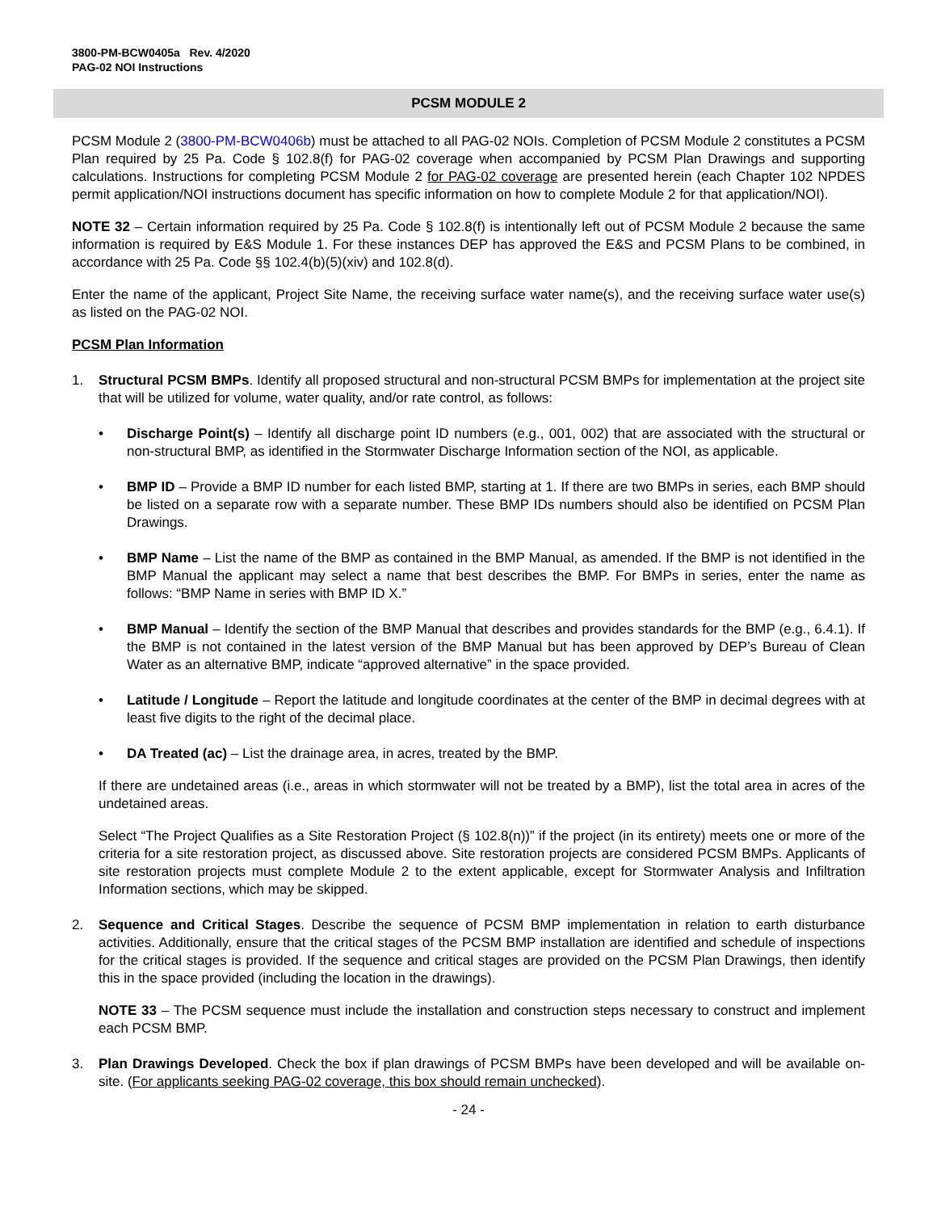3800-PM-BCW0405a Rev. 4/2020
PAG-02 NOI Instructions
PCSM MODULE 2
PCSM Module 2 (3800-PM-BCW0406b) must be attached to all PAG-02 NOIs. Completion of PCSM Module 2 constitutes a PCSM Plan required by 25 Pa. Code § 102.8(f) for PAG-02 coverage when accompanied by PCSM Plan Drawings and supporting calculations. Instructions for completing PCSM Module 2 for PAG-02 coverage are presented herein (each Chapter 102 NPDES permit application/NOI instructions document has specific information on how to complete Module 2 for that application/NOI).
NOTE 32 – Certain information required by 25 Pa. Code § 102.8(f) is intentionally left out of PCSM Module 2 because the same information is required by E&S Module 1. For these instances DEP has approved the E&S and PCSM Plans to be combined, in accordance with 25 Pa. Code §§ 102.4(b)(5)(xiv) and 102.8(d).
Enter the name of the applicant, Project Site Name, the receiving surface water name(s), and the receiving surface water use(s) as listed on the PAG-02 NOI.
PCSM Plan Information
1. Structural PCSM BMPs. Identify all proposed structural and non-structural PCSM BMPs for implementation at the project site that will be utilized for volume, water quality, and/or rate control, as follows:
• Discharge Point(s) – Identify all discharge point ID numbers (e.g., 001, 002) that are associated with the structural or non-structural BMP, as identified in the Stormwater Discharge Information section of the NOI, as applicable.
• BMP ID – Provide a BMP ID number for each listed BMP, starting at 1. If there are two BMPs in series, each BMP should be listed on a separate row with a separate number. These BMP IDs numbers should also be identified on PCSM Plan Drawings.
• BMP Name – List the name of the BMP as contained in the BMP Manual, as amended. If the BMP is not identified in the BMP Manual the applicant may select a name that best describes the BMP. For BMPs in series, enter the name as follows: “BMP Name in series with BMP ID X.”
• BMP Manual – Identify the section of the BMP Manual that describes and provides standards for the BMP (e.g., 6.4.1). If the BMP is not contained in the latest version of the BMP Manual but has been approved by DEP’s Bureau of Clean Water as an alternative BMP, indicate “approved alternative” in the space provided.
• Latitude / Longitude – Report the latitude and longitude coordinates at the center of the BMP in decimal degrees with at least five digits to the right of the decimal place.
• DA Treated (ac) – List the drainage area, in acres, treated by the BMP.
If there are undetained areas (i.e., areas in which stormwater will not be treated by a BMP), list the total area in acres of the undetained areas.
Select “The Project Qualifies as a Site Restoration Project (§ 102.8(n))” if the project (in its entirety) meets one or more of the criteria for a site restoration project, as discussed above. Site restoration projects are considered PCSM BMPs. Applicants of site restoration projects must complete Module 2 to the extent applicable, except for Stormwater Analysis and Infiltration Information sections, which may be skipped.
2. Sequence and Critical Stages. Describe the sequence of PCSM BMP implementation in relation to earth disturbance activities. Additionally, ensure that the critical stages of the PCSM BMP installation are identified and schedule of inspections for the critical stages is provided. If the sequence and critical stages are provided on the PCSM Plan Drawings, then identify this in the space provided (including the location in the drawings).
NOTE 33 – The PCSM sequence must include the installation and construction steps necessary to construct and implement each PCSM BMP.
3. Plan Drawings Developed. Check the box if plan drawings of PCSM BMPs have been developed and will be available on-site. (For applicants seeking PAG-02 coverage, this box should remain unchecked).
- 24 -